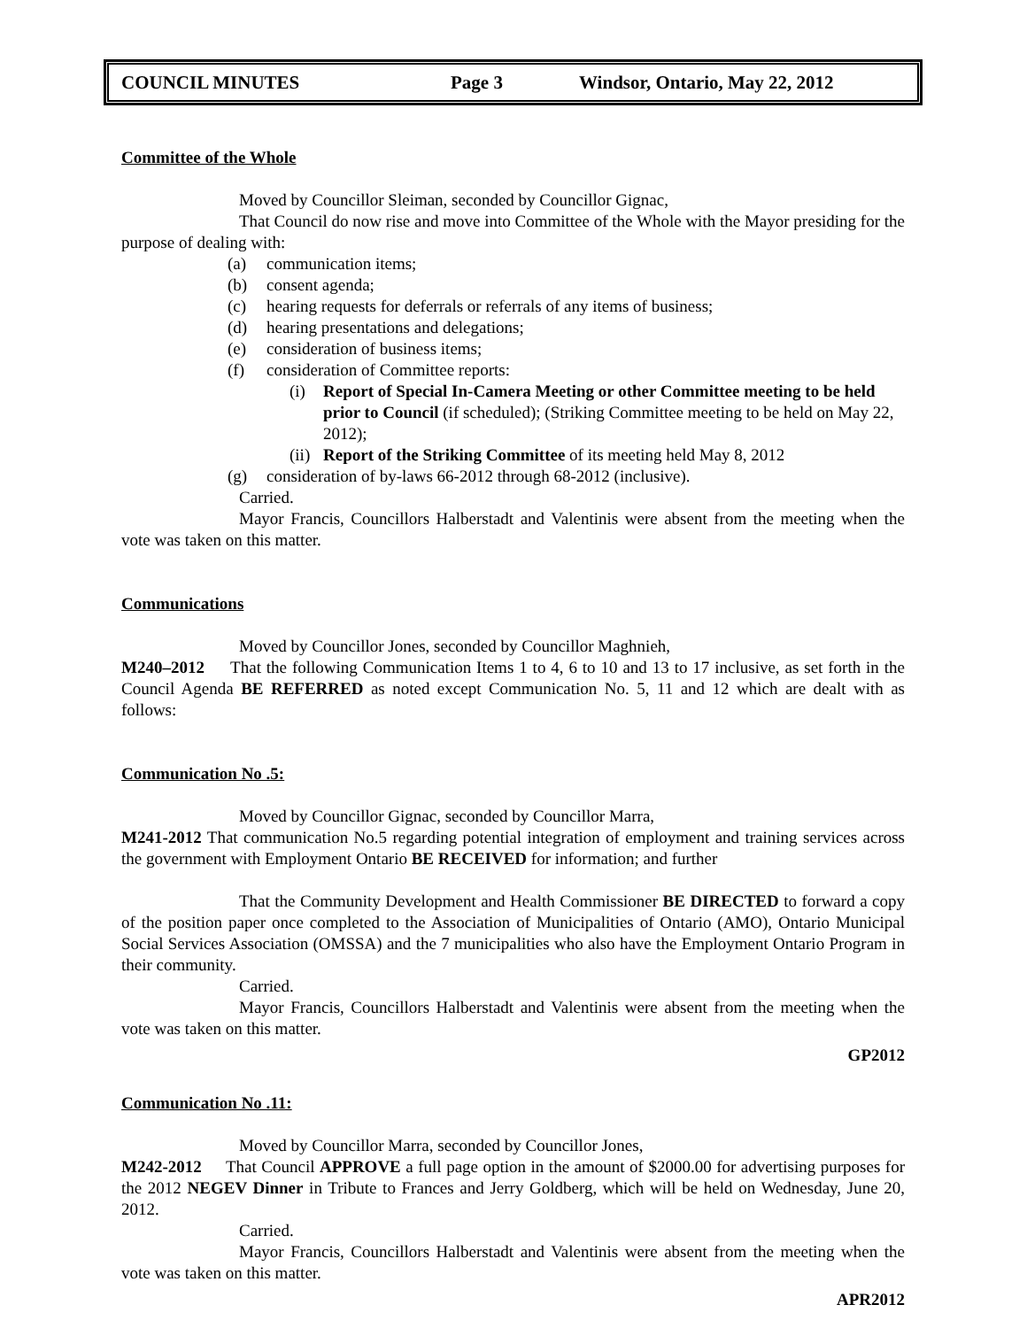COUNCIL MINUTES Page 3 Windsor, Ontario, May 22, 2012
Committee of the Whole
Moved by Councillor Sleiman, seconded by Councillor Gignac,
That Council do now rise and move into Committee of the Whole with the Mayor presiding for the purpose of dealing with:
(a) communication items;
(b) consent agenda;
(c) hearing requests for deferrals or referrals of any items of business;
(d) hearing presentations and delegations;
(e) consideration of business items;
(f) consideration of Committee reports:
(i) Report of Special In-Camera Meeting or other Committee meeting to be held prior to Council (if scheduled); (Striking Committee meeting to be held on May 22, 2012);
(ii) Report of the Striking Committee of its meeting held May 8, 2012
(g) consideration of by-laws 66-2012 through 68-2012 (inclusive).
Carried.
Mayor Francis, Councillors Halberstadt and Valentinis were absent from the meeting when the vote was taken on this matter.
Communications
Moved by Councillor Jones, seconded by Councillor Maghnieh,
M240–2012 That the following Communication Items 1 to 4, 6 to 10 and 13 to 17 inclusive, as set forth in the Council Agenda BE REFERRED as noted except Communication No. 5, 11 and 12 which are dealt with as follows:
Communication No .5:
Moved by Councillor Gignac, seconded by Councillor Marra,
M241-2012 That communication No.5 regarding potential integration of employment and training services across the government with Employment Ontario BE RECEIVED for information; and further
That the Community Development and Health Commissioner BE DIRECTED to forward a copy of the position paper once completed to the Association of Municipalities of Ontario (AMO), Ontario Municipal Social Services Association (OMSSA) and the 7 municipalities who also have the Employment Ontario Program in their community.
Carried.
Mayor Francis, Councillors Halberstadt and Valentinis were absent from the meeting when the vote was taken on this matter.
GP2012
Communication No .11:
Moved by Councillor Marra, seconded by Councillor Jones,
M242-2012 That Council APPROVE a full page option in the amount of $2000.00 for advertising purposes for the 2012 NEGEV Dinner in Tribute to Frances and Jerry Goldberg, which will be held on Wednesday, June 20, 2012.
Carried.
Mayor Francis, Councillors Halberstadt and Valentinis were absent from the meeting when the vote was taken on this matter.
APR2012